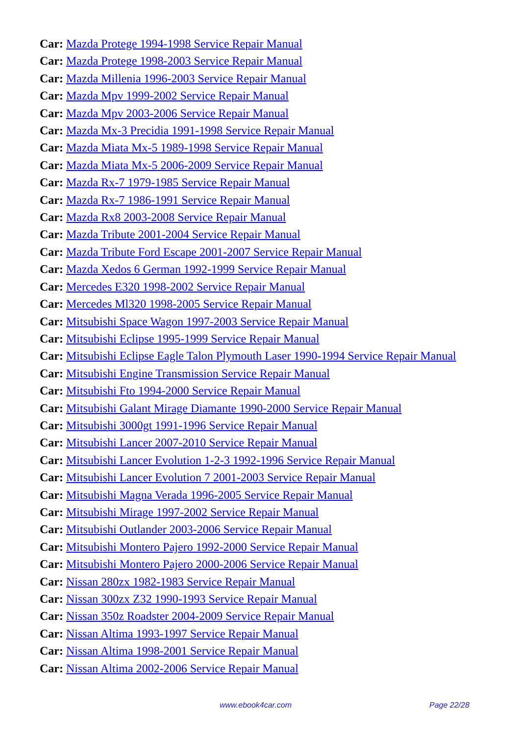Car: Mazda Protege 1994-1998 Service Repair Manual
Car: Mazda Protege 1998-2003 Service Repair Manual
Car: Mazda Millenia 1996-2003 Service Repair Manual
Car: Mazda Mpv 1999-2002 Service Repair Manual
Car: Mazda Mpv 2003-2006 Service Repair Manual
Car: Mazda Mx-3 Precidia 1991-1998 Service Repair Manual
Car: Mazda Miata Mx-5 1989-1998 Service Repair Manual
Car: Mazda Miata Mx-5 2006-2009 Service Repair Manual
Car: Mazda Rx-7 1979-1985 Service Repair Manual
Car: Mazda Rx-7 1986-1991 Service Repair Manual
Car: Mazda Rx8 2003-2008 Service Repair Manual
Car: Mazda Tribute 2001-2004 Service Repair Manual
Car: Mazda Tribute Ford Escape 2001-2007 Service Repair Manual
Car: Mazda Xedos 6 German 1992-1999 Service Repair Manual
Car: Mercedes E320 1998-2002 Service Repair Manual
Car: Mercedes Ml320 1998-2005 Service Repair Manual
Car: Mitsubishi Space Wagon 1997-2003 Service Repair Manual
Car: Mitsubishi Eclipse 1995-1999 Service Repair Manual
Car: Mitsubishi Eclipse Eagle Talon Plymouth Laser 1990-1994 Service Repair Manual
Car: Mitsubishi Engine Transmission Service Repair Manual
Car: Mitsubishi Fto 1994-2000 Service Repair Manual
Car: Mitsubishi Galant Mirage Diamante 1990-2000 Service Repair Manual
Car: Mitsubishi 3000gt 1991-1996 Service Repair Manual
Car: Mitsubishi Lancer 2007-2010 Service Repair Manual
Car: Mitsubishi Lancer Evolution 1-2-3 1992-1996 Service Repair Manual
Car: Mitsubishi Lancer Evolution 7 2001-2003 Service Repair Manual
Car: Mitsubishi Magna Verada 1996-2005 Service Repair Manual
Car: Mitsubishi Mirage 1997-2002 Service Repair Manual
Car: Mitsubishi Outlander 2003-2006 Service Repair Manual
Car: Mitsubishi Montero Pajero 1992-2000 Service Repair Manual
Car: Mitsubishi Montero Pajero 2000-2006 Service Repair Manual
Car: Nissan 280zx 1982-1983 Service Repair Manual
Car: Nissan 300zx Z32 1990-1993 Service Repair Manual
Car: Nissan 350z Roadster 2004-2009 Service Repair Manual
Car: Nissan Altima 1993-1997 Service Repair Manual
Car: Nissan Altima 1998-2001 Service Repair Manual
Car: Nissan Altima 2002-2006 Service Repair Manual
www.ebook4car.com Page 22/28